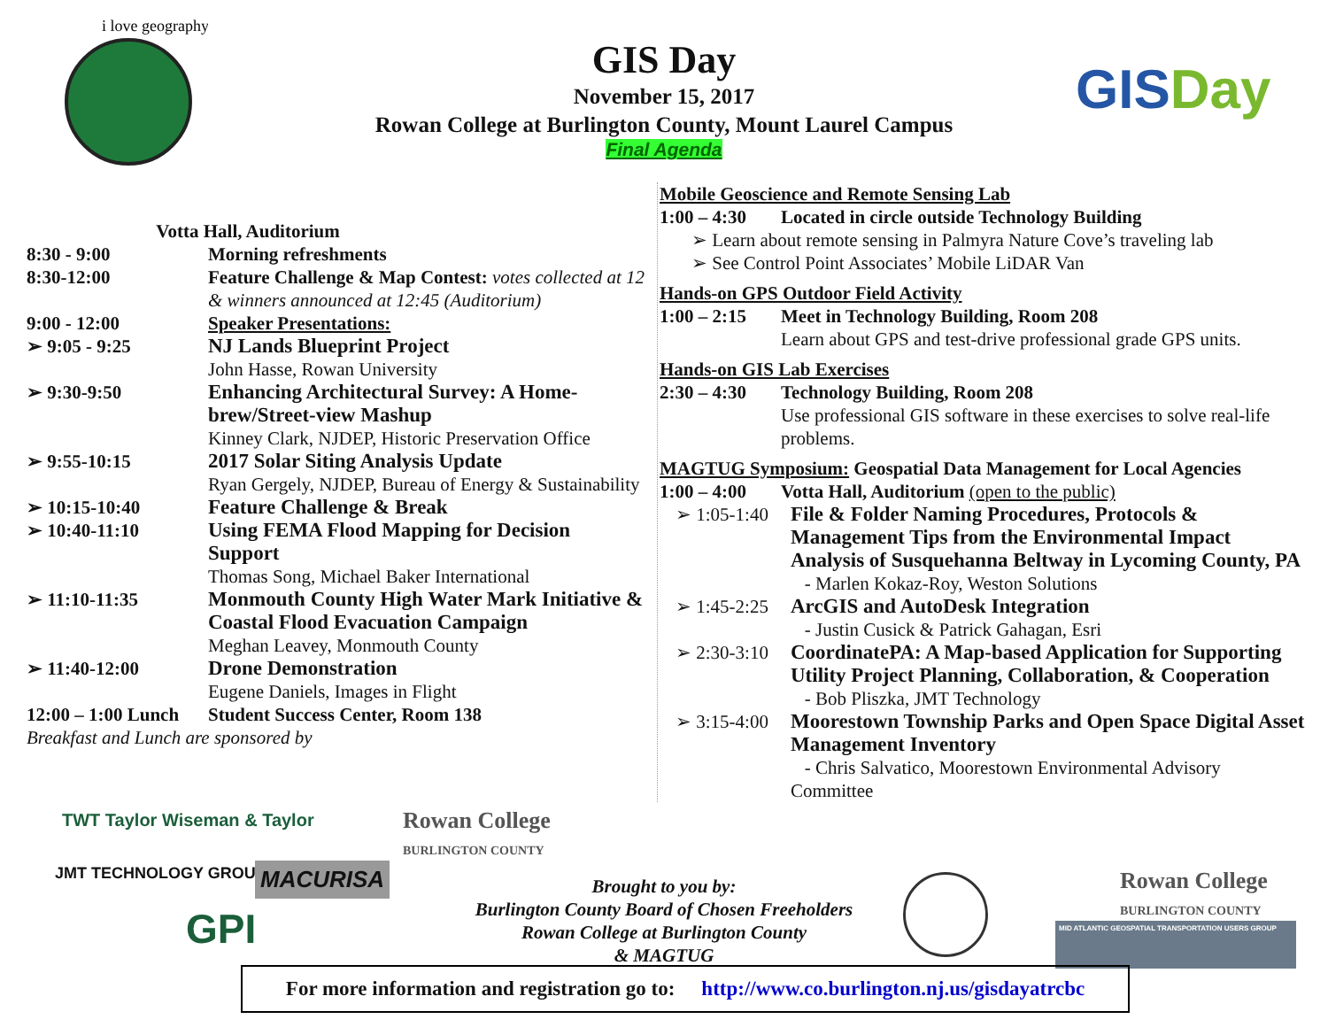i love geography
GIS Day
November 15, 2017
Rowan College at Burlington County, Mount Laurel Campus
Final Agenda
GISDay
Votta Hall, Auditorium
8:30 - 9:00 Morning refreshments
8:30-12:00 Feature Challenge & Map Contest: votes collected at 12 & winners announced at 12:45 (Auditorium)
9:00 - 12:00 Speaker Presentations:
➢ 9:05 - 9:25 NJ Lands Blueprint Project
John Hasse, Rowan University
➢ 9:30-9:50 Enhancing Architectural Survey: A Home-brew/Street-view Mashup
Kinney Clark, NJDEP, Historic Preservation Office
➢ 9:55-10:15 2017 Solar Siting Analysis Update
Ryan Gergely, NJDEP, Bureau of Energy & Sustainability
➢ 10:15-10:40 Feature Challenge & Break
➢ 10:40-11:10 Using FEMA Flood Mapping for Decision Support
Thomas Song, Michael Baker International
➢ 11:10-11:35 Monmouth County High Water Mark Initiative & Coastal Flood Evacuation Campaign
Meghan Leavey, Monmouth County
➢ 11:40-12:00 Drone Demonstration
Eugene Daniels, Images in Flight
12:00 – 1:00 Lunch Student Success Center, Room 138
Breakfast and Lunch are sponsored by
TWT Taylor Wiseman & Taylor
Rowan College
BURLINGTON COUNTY
JMT TECHNOLOGY GROUP MACURISA
GPI
Mobile Geoscience and Remote Sensing Lab
1:00 – 4:30 Located in circle outside Technology Building
➢ Learn about remote sensing in Palmyra Nature Cove’s traveling lab
➢ See Control Point Associates’ Mobile LiDAR Van
Hands-on GPS Outdoor Field Activity
1:00 – 2:15 Meet in Technology Building, Room 208
Learn about GPS and test-drive professional grade GPS units.
Hands-on GIS Lab Exercises
2:30 – 4:30 Technology Building, Room 208
Use professional GIS software in these exercises to solve real-life problems.
MAGTUG Symposium: Geospatial Data Management for Local Agencies
1:00 – 4:00 Votta Hall, Auditorium (open to the public)
➢ 1:05-1:40 File & Folder Naming Procedures, Protocols & Management Tips from the Environmental Impact Analysis of Susquehanna Beltway in Lycoming County, PA
- Marlen Kokaz-Roy, Weston Solutions
➢ 1:45-2:25 ArcGIS and AutoDesk Integration
- Justin Cusick & Patrick Gahagan, Esri
➢ 2:30-3:10 CoordinatePA: A Map-based Application for Supporting Utility Project Planning, Collaboration, & Cooperation
- Bob Pliszka, JMT Technology
➢ 3:15-4:00 Moorestown Township Parks and Open Space Digital Asset Management Inventory
- Chris Salvatico, Moorestown Environmental Advisory Committee
Brought to you by:
Burlington County Board of Chosen Freeholders
Rowan College at Burlington County
& MAGTUG
Rowan College
BURLINGTON COUNTY
MID ATLANTIC GEOSPATIAL TRANSPORTATION USERS GROUP
For more information and registration go to: http://www.co.burlington.nj.us/gisdayatrcbc